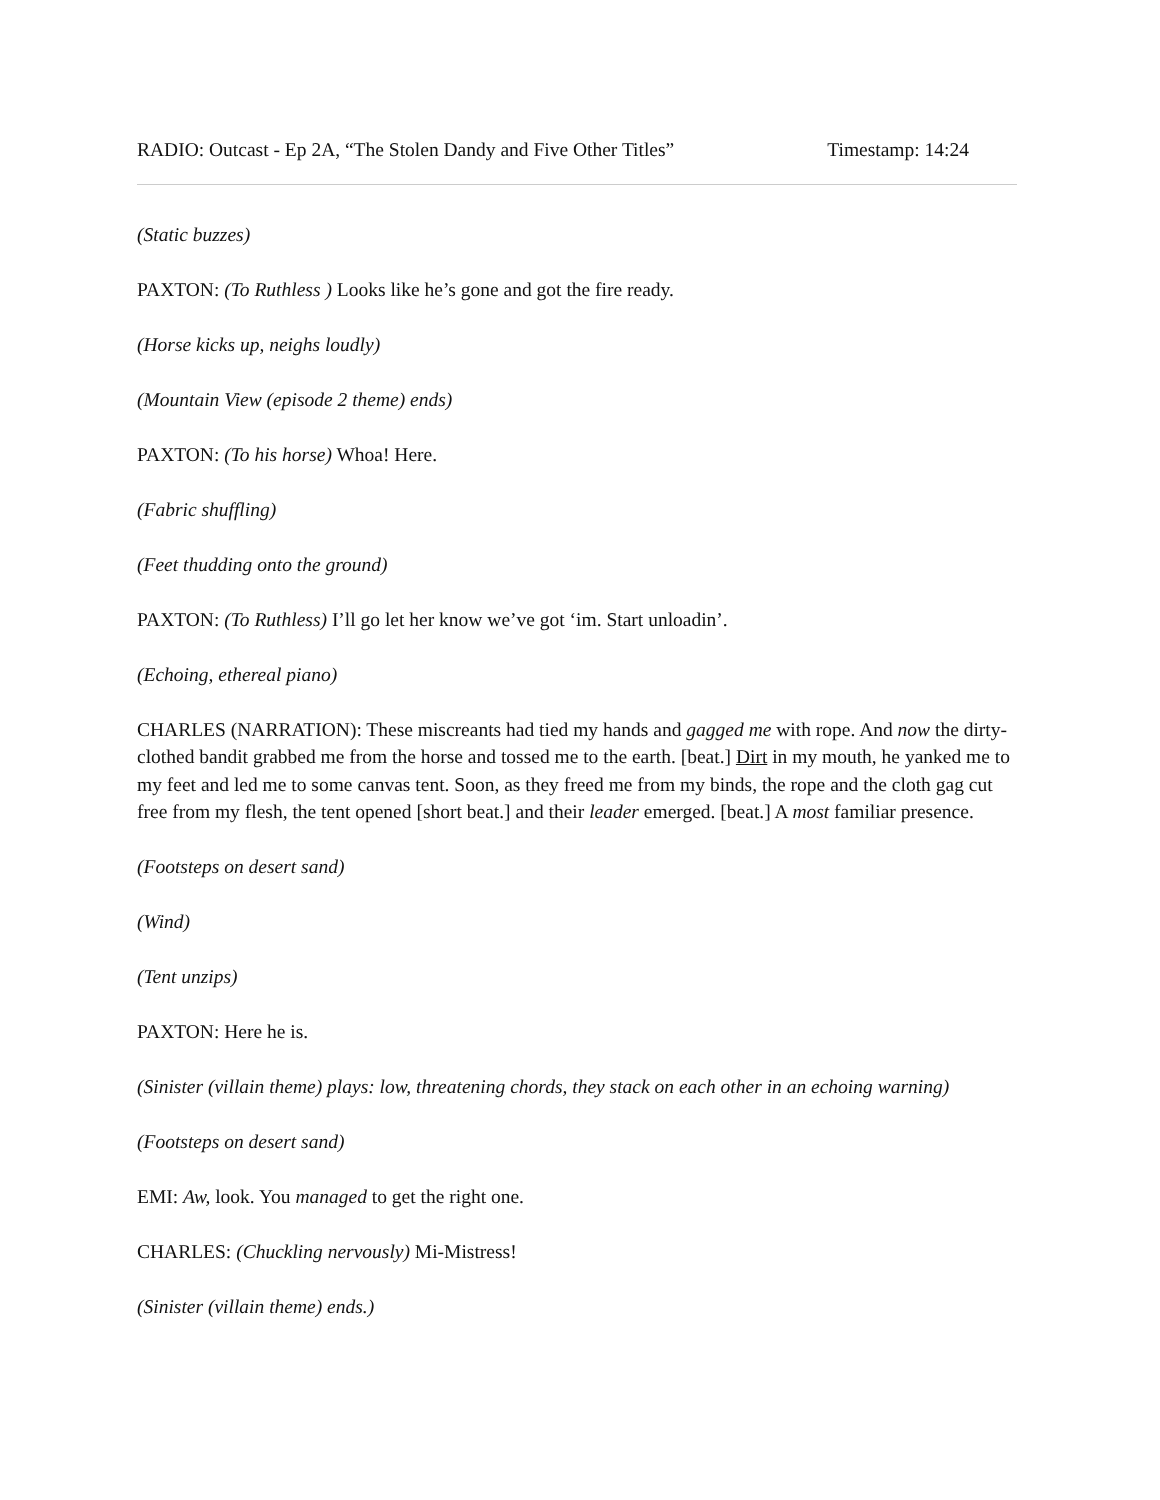RADIO: Outcast - Ep 2A, “The Stolen Dandy and Five Other Titles” Timestamp: 14:24
(Static buzzes)
PAXTON: (To Ruthless ) Looks like he’s gone and got the fire ready.
(Horse kicks up, neighs loudly)
(Mountain View (episode 2 theme) ends)
PAXTON: (To his horse) Whoa! Here.
(Fabric shuffling)
(Feet thudding onto the ground)
PAXTON: (To Ruthless) I’ll go let her know we’ve got ‘im. Start unloadin’.
(Echoing, ethereal piano)
CHARLES (NARRATION): These miscreants had tied my hands and gagged me with rope. And now the dirty-clothed bandit grabbed me from the horse and tossed me to the earth. [beat.] Dirt in my mouth, he yanked me to my feet and led me to some canvas tent. Soon, as they freed me from my binds, the rope and the cloth gag cut free from my flesh, the tent opened [short beat.] and their leader emerged. [beat.] A most familiar presence.
(Footsteps on desert sand)
(Wind)
(Tent unzips)
PAXTON: Here he is.
(Sinister (villain theme) plays: low, threatening chords, they stack on each other in an echoing warning)
(Footsteps on desert sand)
EMI: Aw, look. You managed to get the right one.
CHARLES: (Chuckling nervously) Mi-Mistress!
(Sinister (villain theme) ends.)